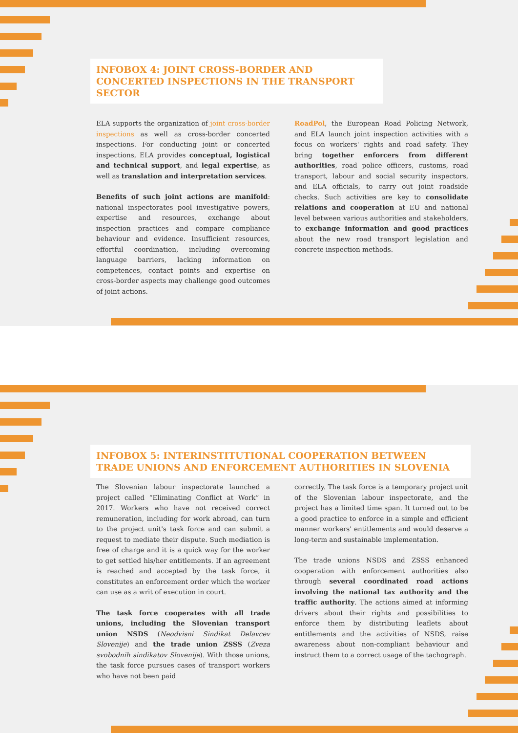INFOBOX 4: JOINT CROSS-BORDER AND CONCERTED INSPECTIONS IN THE TRANSPORT SECTOR
ELA supports the organization of joint cross-border inspections as well as cross-border concerted inspections. For conducting joint or concerted inspections, ELA provides conceptual, logistical and technical support, and legal expertise, as well as translation and interpretation services.
Benefits of such joint actions are manifold: national inspectorates pool investigative powers, expertise and resources, exchange about inspection practices and compare compliance behaviour and evidence. Insufficient resources, effortful coordination, including overcoming language barriers, lacking information on competences, contact points and expertise on cross-border aspects may challenge good outcomes of joint actions.
RoadPol, the European Road Policing Network, and ELA launch joint inspection activities with a focus on workers' rights and road safety. They bring together enforcers from different authorities, road police officers, customs, road transport, labour and social security inspectors, and ELA officials, to carry out joint roadside checks. Such activities are key to consolidate relations and cooperation at EU and national level between various authorities and stakeholders, to exchange information and good practices about the new road transport legislation and concrete inspection methods.
INFOBOX 5: INTERINSTITUTIONAL COOPERATION BETWEEN TRADE UNIONS AND ENFORCEMENT AUTHORITIES IN SLOVENIA
The Slovenian labour inspectorate launched a project called “Eliminating Conflict at Work” in 2017. Workers who have not received correct remuneration, including for work abroad, can turn to the project unit's task force and can submit a request to mediate their dispute. Such mediation is free of charge and it is a quick way for the worker to get settled his/her entitlements. If an agreement is reached and accepted by the task force, it constitutes an enforcement order which the worker can use as a writ of execution in court.
The task force cooperates with all trade unions, including the Slovenian transport union NSDS (Neodvisni Sindikat Delavcev Slovenije) and the trade union ZSSS (Zveza svobodnih sindikatov Slovenije). With those unions, the task force pursues cases of transport workers who have not been paid
correctly. The task force is a temporary project unit of the Slovenian labour inspectorate, and the project has a limited time span. It turned out to be a good practice to enforce in a simple and efficient manner workers' entitlements and would deserve a long-term and sustainable implementation.
The trade unions NSDS and ZSSS enhanced cooperation with enforcement authorities also through several coordinated road actions involving the national tax authority and the traffic authority. The actions aimed at informing drivers about their rights and possibilities to enforce them by distributing leaflets about entitlements and the activities of NSDS, raise awareness about non-compliant behaviour and instruct them to a correct usage of the tachograph.